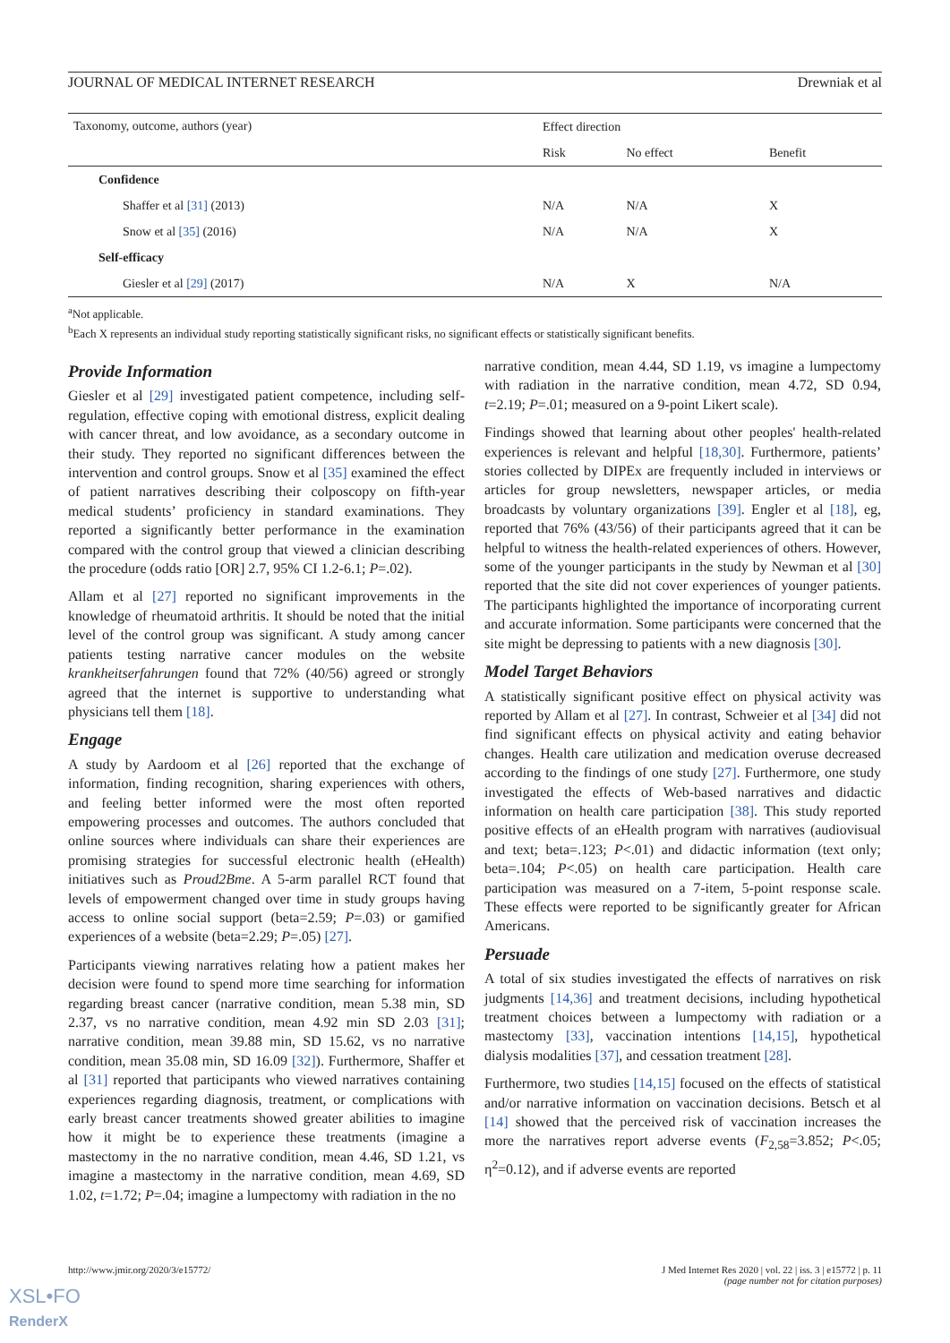JOURNAL OF MEDICAL INTERNET RESEARCH Drewniak et al
| Taxonomy, outcome, authors (year) | Effect direction | | |
| --- | --- | --- | --- |
| | Risk | No effect | Benefit |
| Confidence | | | |
| Shaffer et al [31] (2013) | N/A | N/A | X |
| Snow et al [35] (2016) | N/A | N/A | X |
| Self-efficacy | | | |
| Giesler et al [29] (2017) | N/A | X | N/A |
<sup>a</sup> Not applicable.
<sup>b</sup> Each X represents an individual study reporting statistically significant risks, no significant effects or statistically significant benefits.
Provide Information
Giesler et al [29] investigated patient competence, including self-regulation, effective coping with emotional distress, explicit dealing with cancer threat, and low avoidance, as a secondary outcome in their study. They reported no significant differences between the intervention and control groups. Snow et al [35] examined the effect of patient narratives describing their colposcopy on fifth-year medical students’ proficiency in standard examinations. They reported a significantly better performance in the examination compared with the control group that viewed a clinician describing the procedure (odds ratio [OR] 2.7, 95% CI 1.2-6.1; P=.02).
Allam et al [27] reported no significant improvements in the knowledge of rheumatoid arthritis. It should be noted that the initial level of the control group was significant. A study among cancer patients testing narrative cancer modules on the website krankheitserfahrungen found that 72% (40/56) agreed or strongly agreed that the internet is supportive to understanding what physicians tell them [18].
Engage
A study by Aardoom et al [26] reported that the exchange of information, finding recognition, sharing experiences with others, and feeling better informed were the most often reported empowering processes and outcomes. The authors concluded that online sources where individuals can share their experiences are promising strategies for successful electronic health (eHealth) initiatives such as Proud2Bme. A 5-arm parallel RCT found that levels of empowerment changed over time in study groups having access to online social support (beta=2.59; P=.03) or gamified experiences of a website (beta=2.29; P=.05) [27].
Participants viewing narratives relating how a patient makes her decision were found to spend more time searching for information regarding breast cancer (narrative condition, mean 5.38 min, SD 2.37, vs no narrative condition, mean 4.92 min SD 2.03 [31]; narrative condition, mean 39.88 min, SD 15.62, vs no narrative condition, mean 35.08 min, SD 16.09 [32]). Furthermore, Shaffer et al [31] reported that participants who viewed narratives containing experiences regarding diagnosis, treatment, or complications with early breast cancer treatments showed greater abilities to imagine how it might be to experience these treatments (imagine a mastectomy in the no narrative condition, mean 4.46, SD 1.21, vs imagine a mastectomy in the narrative condition, mean 4.69, SD 1.02, t=1.72; P=.04; imagine a lumpectomy with radiation in the no
narrative condition, mean 4.44, SD 1.19, vs imagine a lumpectomy with radiation in the narrative condition, mean 4.72, SD 0.94, t=2.19; P=.01; measured on a 9-point Likert scale).
Findings showed that learning about other peoples' health-related experiences is relevant and helpful [18,30]. Furthermore, patients’ stories collected by DIPEx are frequently included in interviews or articles for group newsletters, newspaper articles, or media broadcasts by voluntary organizations [39]. Engler et al [18], eg, reported that 76% (43/56) of their participants agreed that it can be helpful to witness the health-related experiences of others. However, some of the younger participants in the study by Newman et al [30] reported that the site did not cover experiences of younger patients. The participants highlighted the importance of incorporating current and accurate information. Some participants were concerned that the site might be depressing to patients with a new diagnosis [30].
Model Target Behaviors
A statistically significant positive effect on physical activity was reported by Allam et al [27]. In contrast, Schweier et al [34] did not find significant effects on physical activity and eating behavior changes. Health care utilization and medication overuse decreased according to the findings of one study [27]. Furthermore, one study investigated the effects of Web-based narratives and didactic information on health care participation [38]. This study reported positive effects of an eHealth program with narratives (audiovisual and text; beta=.123; P<.01) and didactic information (text only; beta=.104; P<.05) on health care participation. Health care participation was measured on a 7-item, 5-point response scale. These effects were reported to be significantly greater for African Americans.
Persuade
A total of six studies investigated the effects of narratives on risk judgments [14,36] and treatment decisions, including hypothetical treatment choices between a lumpectomy with radiation or a mastectomy [33], vaccination intentions [14,15], hypothetical dialysis modalities [37], and cessation treatment [28].
Furthermore, two studies [14,15] focused on the effects of statistical and/or narrative information on vaccination decisions. Betsch et al [14] showed that the perceived risk of vaccination increases the more the narratives report adverse events (F<sub>2,58</sub>=3.852; P<.05; η<sup>2</sup>=0.12), and if adverse events are reported
http://www.jmir.org/2020/3/e15772/ J Med Internet Res 2020 | vol. 22 | iss. 3 | e15772 | p. 11
(page number not for citation purposes)
XSL•FO
RenderX